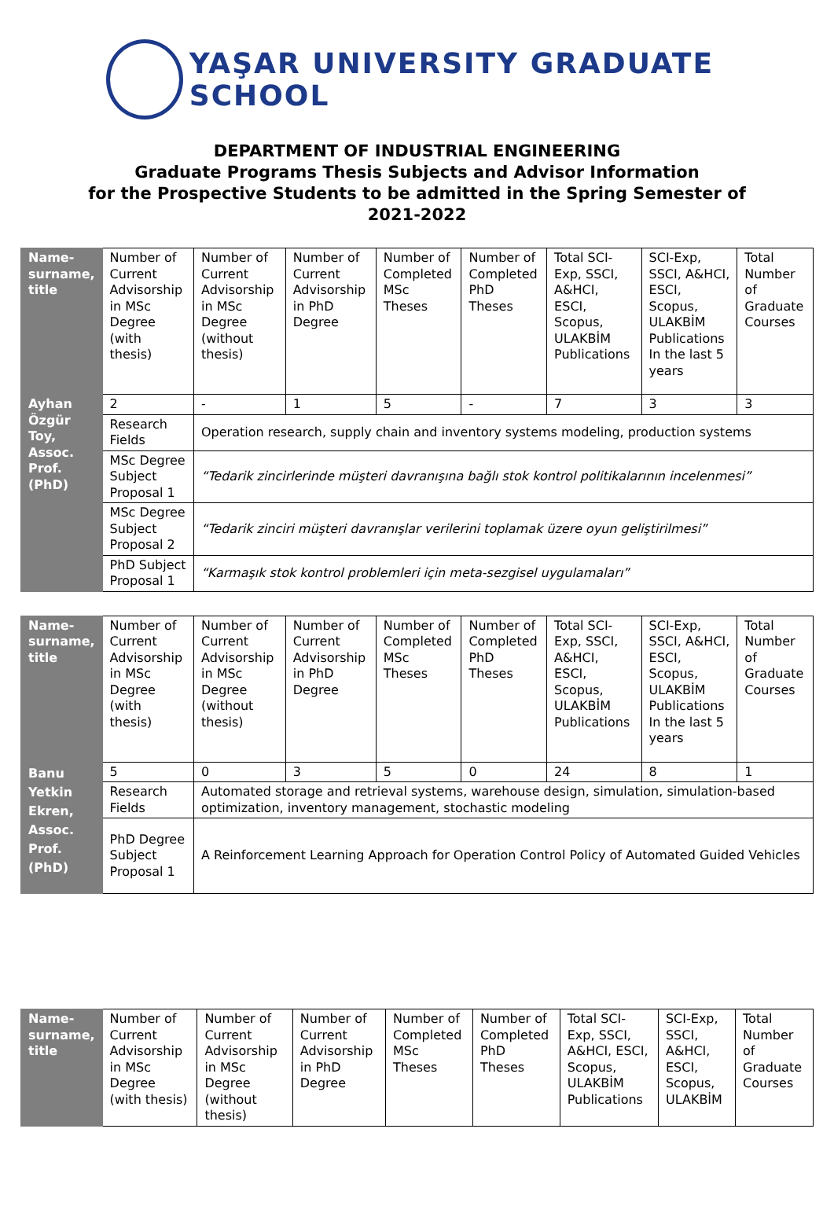YAŞAR UNIVERSITY GRADUATE SCHOOL
DEPARTMENT OF INDUSTRIAL ENGINEERING
Graduate Programs Thesis Subjects and Advisor Information
for the Prospective Students to be admitted in the Spring Semester of
2021-2022
| Name-surname, title | Number of Current Advisorship in MSc Degree (with thesis) | Number of Current Advisorship in MSc Degree (without thesis) | Number of Current Advisorship in PhD Degree | Number of Completed MSc Theses | Number of Completed PhD Theses | Total SCI-Exp, SSCI, A&HCI, ESCI, Scopus, ULAKBİM Publications | SCI-Exp, SSCI, A&HCI, ESCI, Scopus, ULAKBİM Publications In the last 5 years | Total Number of Graduate Courses |
| --- | --- | --- | --- | --- | --- | --- | --- | --- |
| Ayhan Özgür Toy, Assoc. Prof. (PhD) | 2 | - | 1 | 5 | - | 7 | 3 | 3 |
| | Research Fields | Operation research, supply chain and inventory systems modeling, production systems | | | | | | |
| | MSc Degree Subject Proposal 1 | “Tedarik zincirlerinde müşteri davranışına bağlı stok kontrol politikalarının incelenmesi” | | | | | | |
| | MSc Degree Subject Proposal 2 | “Tedarik zinciri müşteri davranışlar verilerini toplamak üzere oyun geliştirilmesi” | | | | | | |
| | PhD Subject Proposal 1 | “Karmaşık stok kontrol problemleri için meta-sezgisel uygulamaları” | | | | | | |
| Name-surname, title | Number of Current Advisorship in MSc Degree (with thesis) | Number of Current Advisorship in MSc Degree (without thesis) | Number of Current Advisorship in PhD Degree | Number of Completed MSc Theses | Number of Completed PhD Theses | Total SCI-Exp, SSCI, A&HCI, ESCI, Scopus, ULAKBİM Publications | SCI-Exp, SSCI, A&HCI, ESCI, Scopus, ULAKBİM Publications In the last 5 years | Total Number of Graduate Courses |
| --- | --- | --- | --- | --- | --- | --- | --- | --- |
| Banu Yetkin Ekren, Assoc. Prof. (PhD) | 5 | 0 | 3 | 5 | 0 | 24 | 8 | 1 |
| | Research Fields | Automated storage and retrieval systems, warehouse design, simulation, simulation-based optimization, inventory management, stochastic modeling | | | | | | |
| | PhD Degree Subject Proposal 1 | A Reinforcement Learning Approach for Operation Control Policy of Automated Guided Vehicles | | | | | | |
| Name-surname, title | Number of Current Advisorship in MSc Degree (with thesis) | Number of Current Advisorship in MSc Degree (without thesis) | Number of Current Advisorship in PhD Degree | Number of Completed MSc Theses | Number of Completed PhD Theses | Total SCI-Exp, SSCI, A&HCI, ESCI, Scopus, ULAKBİM Publications | SCI-Exp, SSCI, A&HCI, ESCI, Scopus, ULAKBİM | Total Number of Graduate Courses |
| --- | --- | --- | --- | --- | --- | --- | --- | --- |